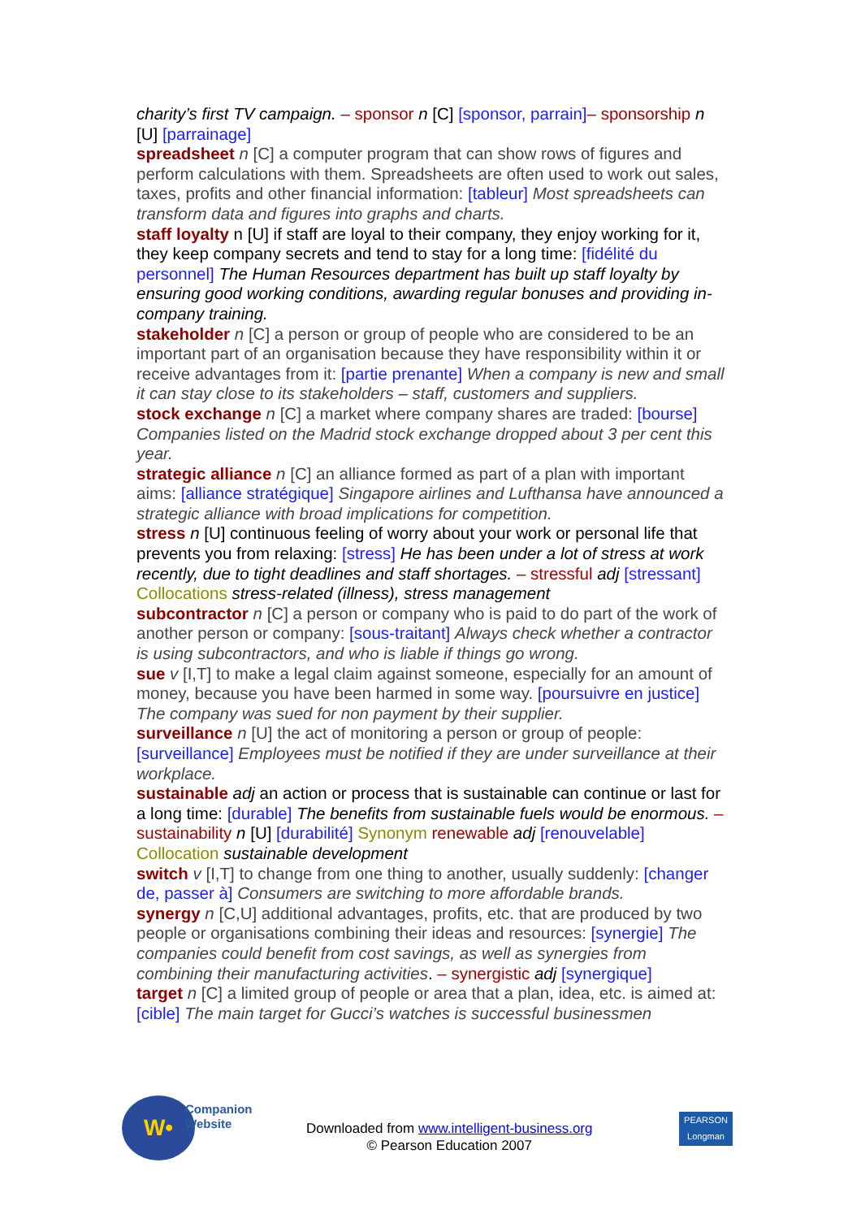charity’s first TV campaign. – sponsor n [C] [sponsor, parrain]– sponsorship n [U] [parrainage]
spreadsheet n [C] a computer program that can show rows of figures and perform calculations with them. Spreadsheets are often used to work out sales, taxes, profits and other financial information: [tableur] Most spreadsheets can transform data and figures into graphs and charts.
staff loyalty n [U] if staff are loyal to their company, they enjoy working for it, they keep company secrets and tend to stay for a long time: [fidélité du personnel] The Human Resources department has built up staff loyalty by ensuring good working conditions, awarding regular bonuses and providing in-company training.
stakeholder n [C] a person or group of people who are considered to be an important part of an organisation because they have responsibility within it or receive advantages from it: [partie prenante] When a company is new and small it can stay close to its stakeholders – staff, customers and suppliers.
stock exchange n [C] a market where company shares are traded: [bourse] Companies listed on the Madrid stock exchange dropped about 3 per cent this year.
strategic alliance n [C] an alliance formed as part of a plan with important aims: [alliance stratégique] Singapore airlines and Lufthansa have announced a strategic alliance with broad implications for competition.
stress n [U] continuous feeling of worry about your work or personal life that prevents you from relaxing: [stress] He has been under a lot of stress at work recently, due to tight deadlines and staff shortages. – stressful adj [stressant] Collocations stress-related (illness), stress management
subcontractor n [C] a person or company who is paid to do part of the work of another person or company: [sous-traitant] Always check whether a contractor is using subcontractors, and who is liable if things go wrong.
sue v [I,T] to make a legal claim against someone, especially for an amount of money, because you have been harmed in some way. [poursuivre en justice] The company was sued for non payment by their supplier.
surveillance n [U] the act of monitoring a person or group of people: [surveillance] Employees must be notified if they are under surveillance at their workplace.
sustainable adj an action or process that is sustainable can continue or last for a long time: [durable] The benefits from sustainable fuels would be enormous. – sustainability n [U] [durabilité] Synonym renewable adj [renouvelable] Collocation sustainable development
switch v [I,T] to change from one thing to another, usually suddenly: [changer de, passer à] Consumers are switching to more affordable brands.
synergy n [C,U] additional advantages, profits, etc. that are produced by two people or organisations combining their ideas and resources: [synergie] The companies could benefit from cost savings, as well as synergies from combining their manufacturing activities. – synergistic adj [synergique]
target n [C] a limited group of people or area that a plan, idea, etc. is aimed at: [cible] The main target for Gucci’s watches is successful businessmen
W•
Companion
Website
Downloaded from www.intelligent-business.org
© Pearson Education 2007
PEARSON
Longman